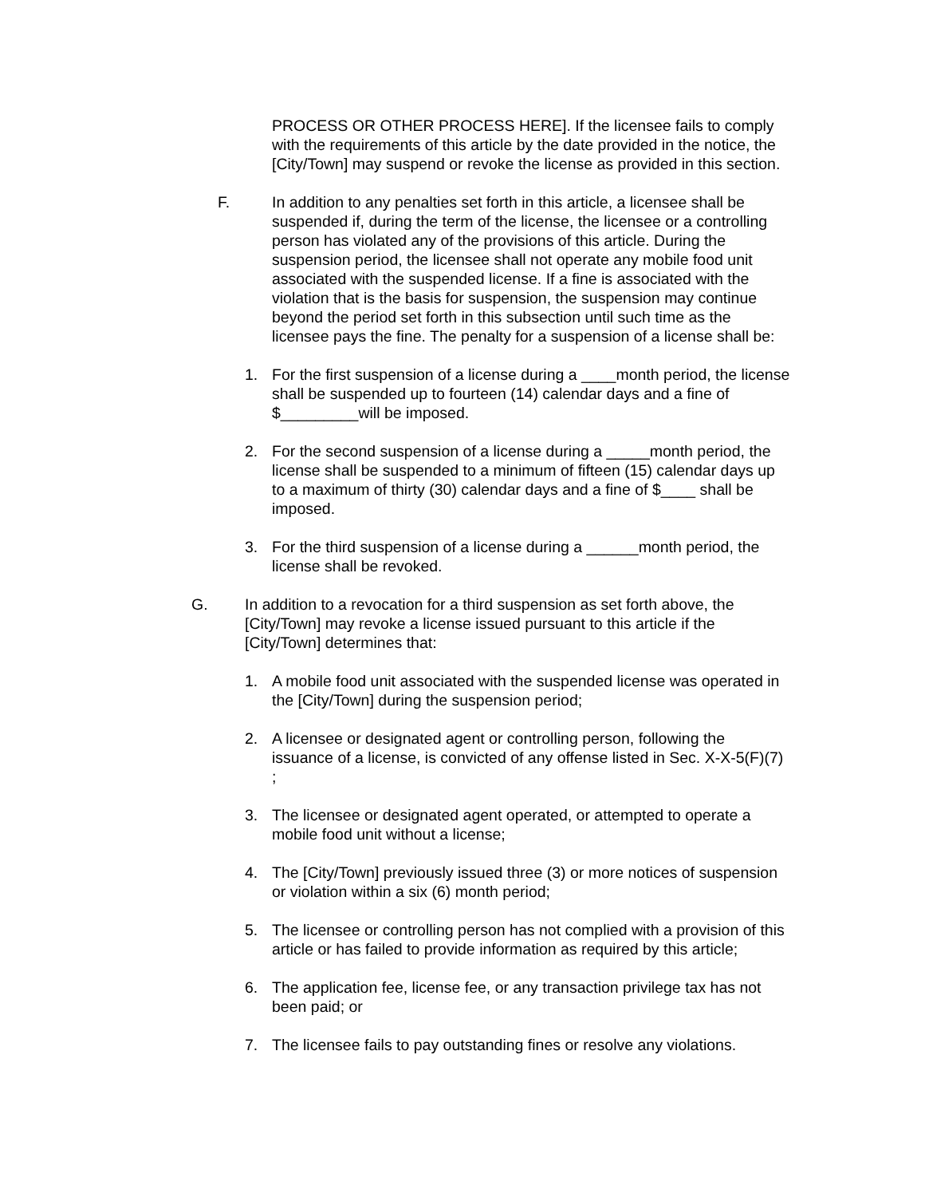PROCESS OR OTHER PROCESS HERE]. If the licensee fails to comply with the requirements of this article by the date provided in the notice, the [City/Town] may suspend or revoke the license as provided in this section.
F.
In addition to any penalties set forth in this article, a licensee shall be suspended if, during the term of the license, the licensee or a controlling person has violated any of the provisions of this article. During the suspension period, the licensee shall not operate any mobile food unit associated with the suspended license. If a fine is associated with the violation that is the basis for suspension, the suspension may continue beyond the period set forth in this subsection until such time as the licensee pays the fine. The penalty for a suspension of a license shall be:
1.
For the first suspension of a license during a ____month period, the license shall be suspended up to fourteen (14) calendar days and a fine of $_________will be imposed.
2.
For the second suspension of a license during a _____month period, the license shall be suspended to a minimum of fifteen (15) calendar days up to a maximum of thirty (30) calendar days and a fine of $____ shall be imposed.
3.
For the third suspension of a license during a ______month period, the license shall be revoked.
G.
In addition to a revocation for a third suspension as set forth above, the [City/Town] may revoke a license issued pursuant to this article if the [City/Town] determines that:
1.
A mobile food unit associated with the suspended license was operated in the [City/Town] during the suspension period;
2.
A licensee or designated agent or controlling person, following the issuance of a license, is convicted of any offense listed in Sec. X-X-5(F)(7) ;
3.
The licensee or designated agent operated, or attempted to operate a mobile food unit without a license;
4.
The [City/Town] previously issued three (3) or more notices of suspension or violation within a six (6) month period;
5.
The licensee or controlling person has not complied with a provision of this article or has failed to provide information as required by this article;
6.
The application fee, license fee, or any transaction privilege tax has not been paid; or
7.
The licensee fails to pay outstanding fines or resolve any violations.